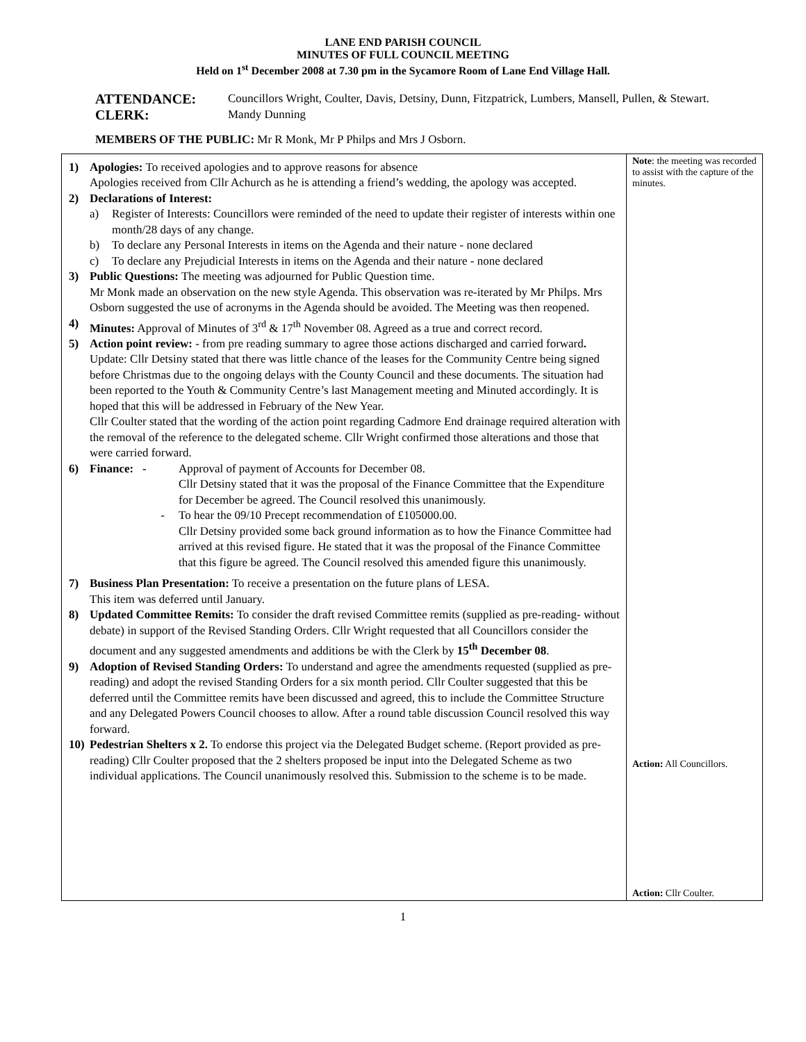LANE END PARISH COUNCIL
MINUTES OF FULL COUNCIL MEETING
Held on 1<sup>st</sup> December 2008 at 7.30 pm in the Sycamore Room of Lane End Village Hall.
ATTENDANCE:
Councillors Wright, Coulter, Davis, Detsiny, Dunn, Fitzpatrick, Lumbers, Mansell, Pullen, & Stewart.
CLERK:
Mandy Dunning
MEMBERS OF THE PUBLIC: Mr R Monk, Mr P Philps and Mrs J Osborn.
| 1) Apologies: To received apologies and to approve reasons for absence Apologies received from Cllr Achurch as he is attending a friend’s wedding, the apology was accepted. 2) Declarations of Interest: a) Register of Interests: Councillors were reminded of the need to update their register of interests within one month/28 days of any change. b) To declare any Personal Interests in items on the Agenda and their nature - none declared c) To declare any Prejudicial Interests in items on the Agenda and their nature - none declared 3) Public Questions: The meeting was adjourned for Public Question time. Mr Monk made an observation on the new style Agenda. This observation was re-iterated by Mr Philps. Mrs Osborn suggested the use of acronyms in the Agenda should be avoided. The Meeting was then reopened. 4) Minutes: Approval of Minutes of 3<sup>rd</sup> & 17<sup>th</sup> November 08. Agreed as a true and correct record. 5) Action point review: - from pre reading summary to agree those actions discharged and carried forward . Update: Cllr Detsiny stated that there was little chance of the leases for the Community Centre being signed before Christmas due to the ongoing delays with the County Council and these documents. The situation had been reported to the Youth & Community Centre’s last Management meeting and Minuted accordingly. It is hoped that this will be addressed in February of the New Year. Cllr Coulter stated that the wording of the action point regarding Cadmore End drainage required alteration with the removal of the reference to the delegated scheme. Cllr Wright confirmed those alterations and those that were carried forward. 6) Finance: - Approval of payment of Accounts for December 08. Cllr Detsiny stated that it was the proposal of the Finance Committee that the Expenditure for December be agreed. The Council resolved this unanimously. - To hear the 09/10 Precept recommendation of £105000.00. Cllr Detsiny provided some back ground information as to how the Finance Committee had arrived at this revised figure. He stated that it was the proposal of the Finance Committee that this figure be agreed. The Council resolved this amended figure this unanimously. 7) Business Plan Presentation: To receive a presentation on the future plans of LESA. This item was deferred until January. 8) Updated Committee Remits: To consider the draft revised Committee remits (supplied as pre-reading- without debate) in support of the Revised Standing Orders. Cllr Wright requested that all Councillors consider the document and any suggested amendments and additions be with the Clerk by 15<sup>th</sup> December 08 . 9) Adoption of Revised Standing Orders: To understand and agree the amendments requested (supplied as pre-reading) and adopt the revised Standing Orders for a six month period. Cllr Coulter suggested that this be deferred until the Committee remits have been discussed and agreed, this to include the Committee Structure and any Delegated Powers Council chooses to allow. After a round table discussion Council resolved this way forward. 10) Pedestrian Shelters x 2. To endorse this project via the Delegated Budget scheme. (Report provided as pre-reading) Cllr Coulter proposed that the 2 shelters proposed be input into the Delegated Scheme as two individual applications. The Council unanimously resolved this. Submission to the scheme is to be made. | Note : the meeting was recorded to assist with the capture of the minutes. Action: All Councillors. Action: Cllr Coulter. |
1